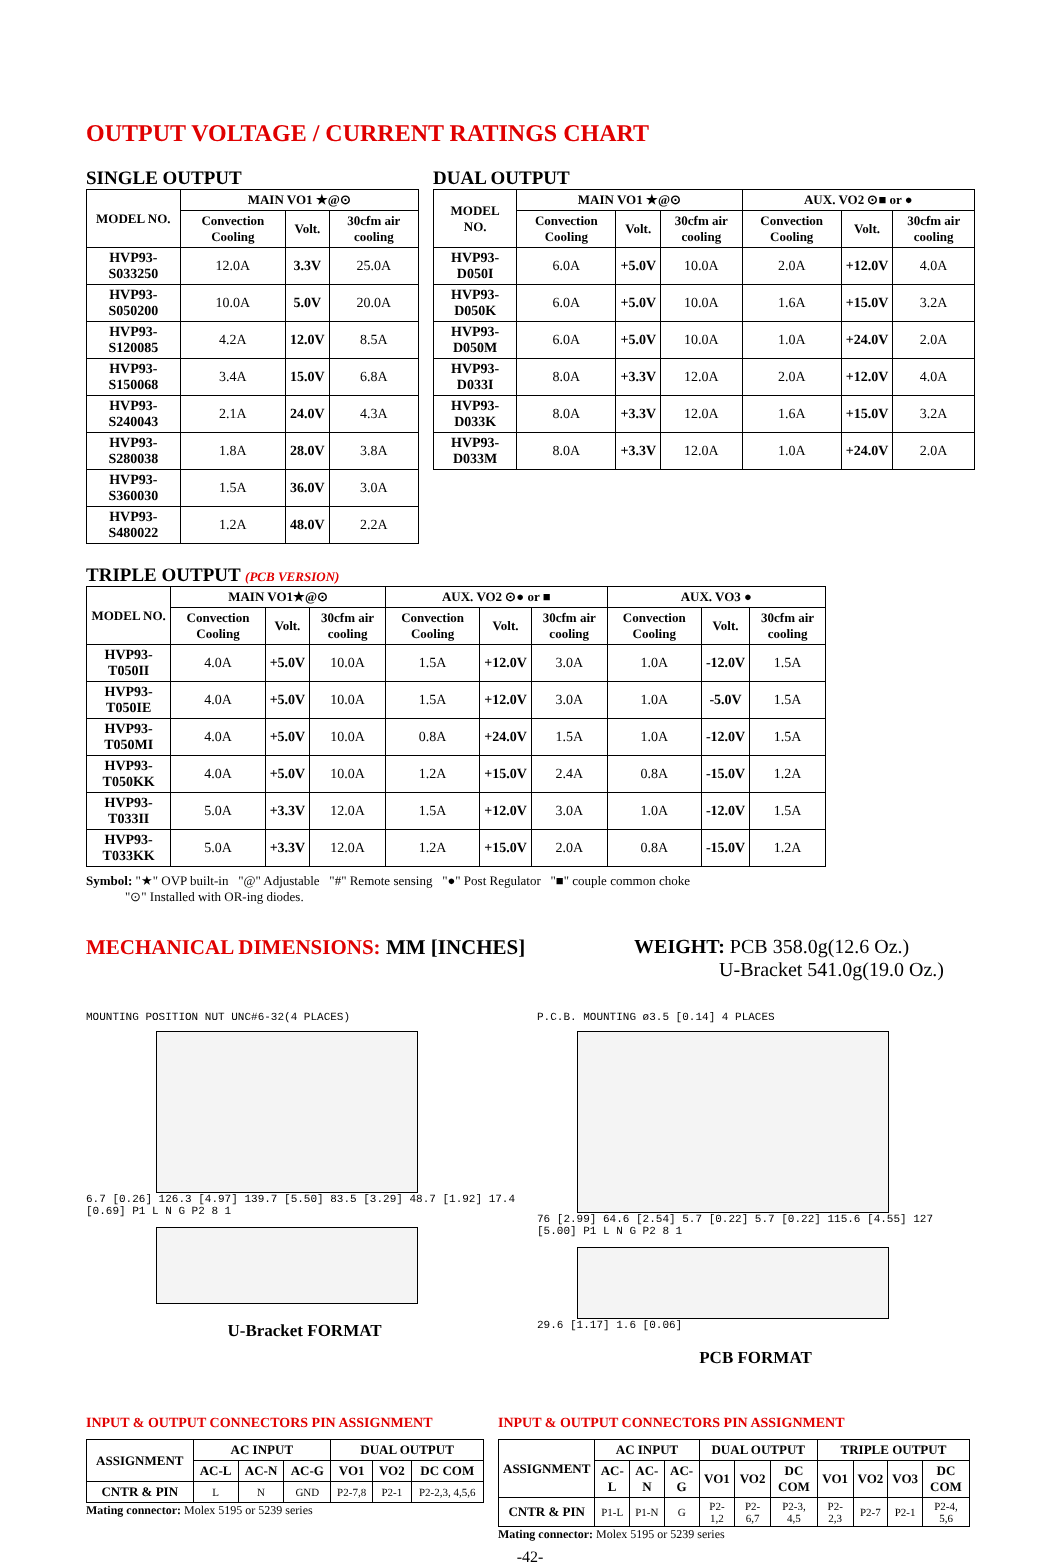OUTPUT VOLTAGE / CURRENT RATINGS CHART
SINGLE OUTPUT
| MODEL NO. | MAIN VO1 ★@⊙ | | |
| --- | --- | --- | --- |
| | Convection Cooling | Volt. | 30cfm air cooling |
| HVP93-S033250 | 12.0A | 3.3V | 25.0A |
| HVP93-S050200 | 10.0A | 5.0V | 20.0A |
| HVP93-S120085 | 4.2A | 12.0V | 8.5A |
| HVP93-S150068 | 3.4A | 15.0V | 6.8A |
| HVP93-S240043 | 2.1A | 24.0V | 4.3A |
| HVP93-S280038 | 1.8A | 28.0V | 3.8A |
| HVP93-S360030 | 1.5A | 36.0V | 3.0A |
| HVP93-S480022 | 1.2A | 48.0V | 2.2A |
DUAL OUTPUT
| MODEL NO. | MAIN VO1 ★@⊙ | | | AUX. VO2 ⊙■ or ● | | |
| --- | --- | --- | --- | --- | --- | --- |
| | Convection Cooling | Volt. | 30cfm air cooling | Convection Cooling | Volt. | 30cfm air cooling |
| HVP93-D050I | 6.0A | +5.0V | 10.0A | 2.0A | +12.0V | 4.0A |
| HVP93-D050K | 6.0A | +5.0V | 10.0A | 1.6A | +15.0V | 3.2A |
| HVP93-D050M | 6.0A | +5.0V | 10.0A | 1.0A | +24.0V | 2.0A |
| HVP93-D033I | 8.0A | +3.3V | 12.0A | 2.0A | +12.0V | 4.0A |
| HVP93-D033K | 8.0A | +3.3V | 12.0A | 1.6A | +15.0V | 3.2A |
| HVP93-D033M | 8.0A | +3.3V | 12.0A | 1.0A | +24.0V | 2.0A |
TRIPLE OUTPUT (PCB VERSION)
| MODEL NO. | MAIN VO1★@⊙ | | | AUX. VO2 ⊙● or ■ | | | AUX. VO3 ● | | |
| --- | --- | --- | --- | --- | --- | --- | --- | --- | --- |
| | Convection Cooling | Volt. | 30cfm air cooling | Convection Cooling | Volt. | 30cfm air cooling | Convection Cooling | Volt. | 30cfm air cooling |
| HVP93-T050II | 4.0A | +5.0V | 10.0A | 1.5A | +12.0V | 3.0A | 1.0A | -12.0V | 1.5A |
| HVP93-T050IE | 4.0A | +5.0V | 10.0A | 1.5A | +12.0V | 3.0A | 1.0A | -5.0V | 1.5A |
| HVP93-T050MI | 4.0A | +5.0V | 10.0A | 0.8A | +24.0V | 1.5A | 1.0A | -12.0V | 1.5A |
| HVP93-T050KK | 4.0A | +5.0V | 10.0A | 1.2A | +15.0V | 2.4A | 0.8A | -15.0V | 1.2A |
| HVP93-T033II | 5.0A | +3.3V | 12.0A | 1.5A | +12.0V | 3.0A | 1.0A | -12.0V | 1.5A |
| HVP93-T033KK | 5.0A | +3.3V | 12.0A | 1.2A | +15.0V | 2.0A | 0.8A | -15.0V | 1.2A |
Symbol: "★" OVP built-in "@" Adjustable "#" Remote sensing "●" Post Regulator "■" couple common choke
"⊙" Installed with OR-ing diodes.
MECHANICAL DIMENSIONS: MM [INCHES]
WEIGHT: PCB 358.0g(12.6 Oz.)
U-Bracket 541.0g(19.0 Oz.)
MOUNTING POSITION NUT UNC#6-32(4 PLACES)
6.7 [0.26] 126.3 [4.97] 139.7 [5.50] 83.5 [3.29] 48.7 [1.92] 17.4 [0.69] P1 L N G P2 8 1
U-Bracket FORMAT
P.C.B. MOUNTING ø3.5 [0.14] 4 PLACES
76 [2.99] 64.6 [2.54] 5.7 [0.22] 5.7 [0.22] 115.6 [4.55] 127 [5.00] P1 L N G P2 8 1
29.6 [1.17] 1.6 [0.06]
PCB FORMAT
INPUT & OUTPUT CONNECTORS PIN ASSIGNMENT
| ASSIGNMENT | AC INPUT | | | DUAL OUTPUT | | |
| --- | --- | --- | --- | --- | --- | --- |
| | AC-L | AC-N | AC-G | VO1 | VO2 | DC COM |
| CNTR & PIN | L | N | GND | P2-7,8 | P2-1 | P2-2,3, 4,5,6 |
Mating connector: Molex 5195 or 5239 series
INPUT & OUTPUT CONNECTORS PIN ASSIGNMENT
| ASSIGNMENT | AC INPUT | | | DUAL OUTPUT | | | TRIPLE OUTPUT | | | |
| --- | --- | --- | --- | --- | --- | --- | --- | --- | --- | --- |
| | AC-L | AC-N | AC-G | VO1 | VO2 | DC COM | VO1 | VO2 | VO3 | DC COM |
| CNTR & PIN | P1-L | P1-N | G | P2-1,2 | P2-6,7 | P2-3, 4,5 | P2-2,3 | P2-7 | P2-1 | P2-4, 5,6 |
Mating connector: Molex 5195 or 5239 series
-42-